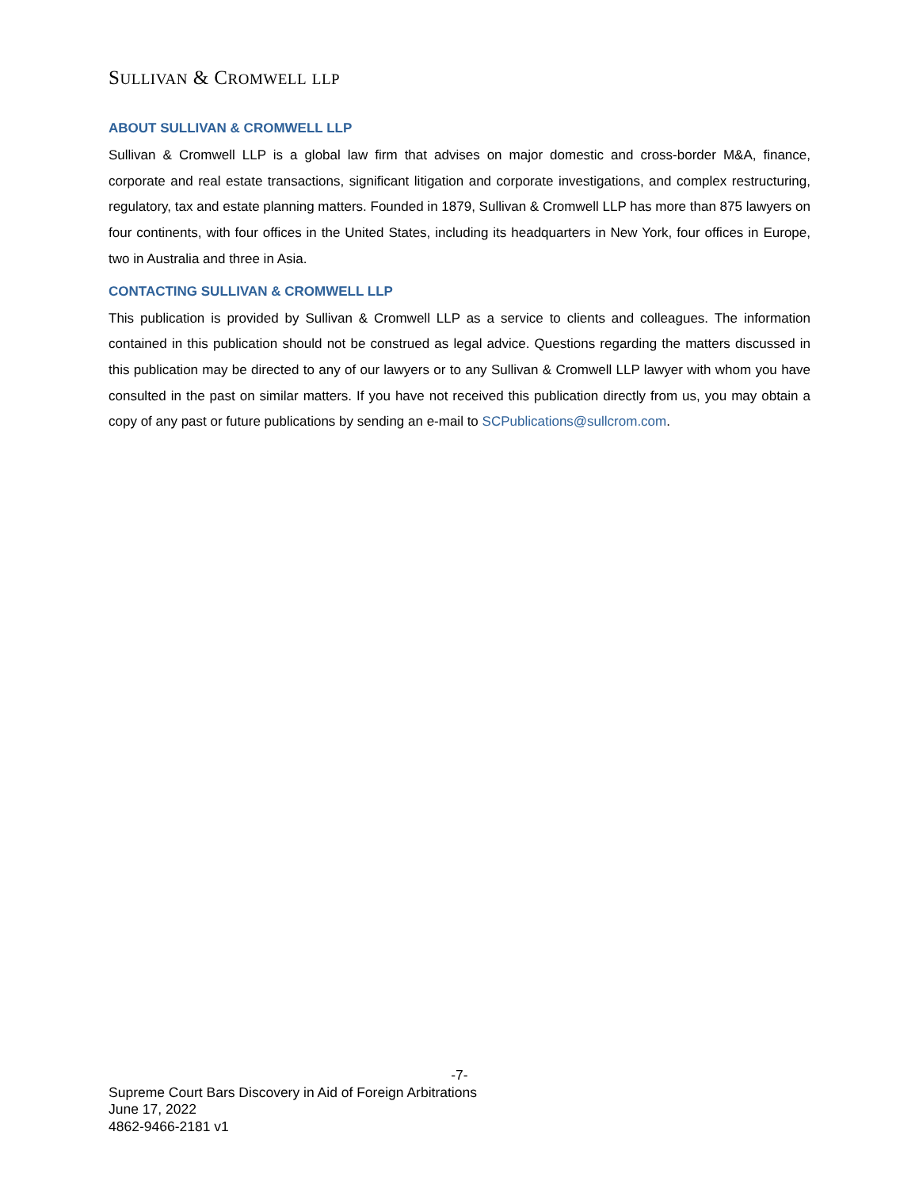SULLIVAN & CROMWELL LLP
ABOUT SULLIVAN & CROMWELL LLP
Sullivan & Cromwell LLP is a global law firm that advises on major domestic and cross-border M&A, finance, corporate and real estate transactions, significant litigation and corporate investigations, and complex restructuring, regulatory, tax and estate planning matters. Founded in 1879, Sullivan & Cromwell LLP has more than 875 lawyers on four continents, with four offices in the United States, including its headquarters in New York, four offices in Europe, two in Australia and three in Asia.
CONTACTING SULLIVAN & CROMWELL LLP
This publication is provided by Sullivan & Cromwell LLP as a service to clients and colleagues. The information contained in this publication should not be construed as legal advice. Questions regarding the matters discussed in this publication may be directed to any of our lawyers or to any Sullivan & Cromwell LLP lawyer with whom you have consulted in the past on similar matters. If you have not received this publication directly from us, you may obtain a copy of any past or future publications by sending an e-mail to SCPublications@sullcrom.com.
-7-
Supreme Court Bars Discovery in Aid of Foreign Arbitrations
June 17, 2022
4862-9466-2181 v1